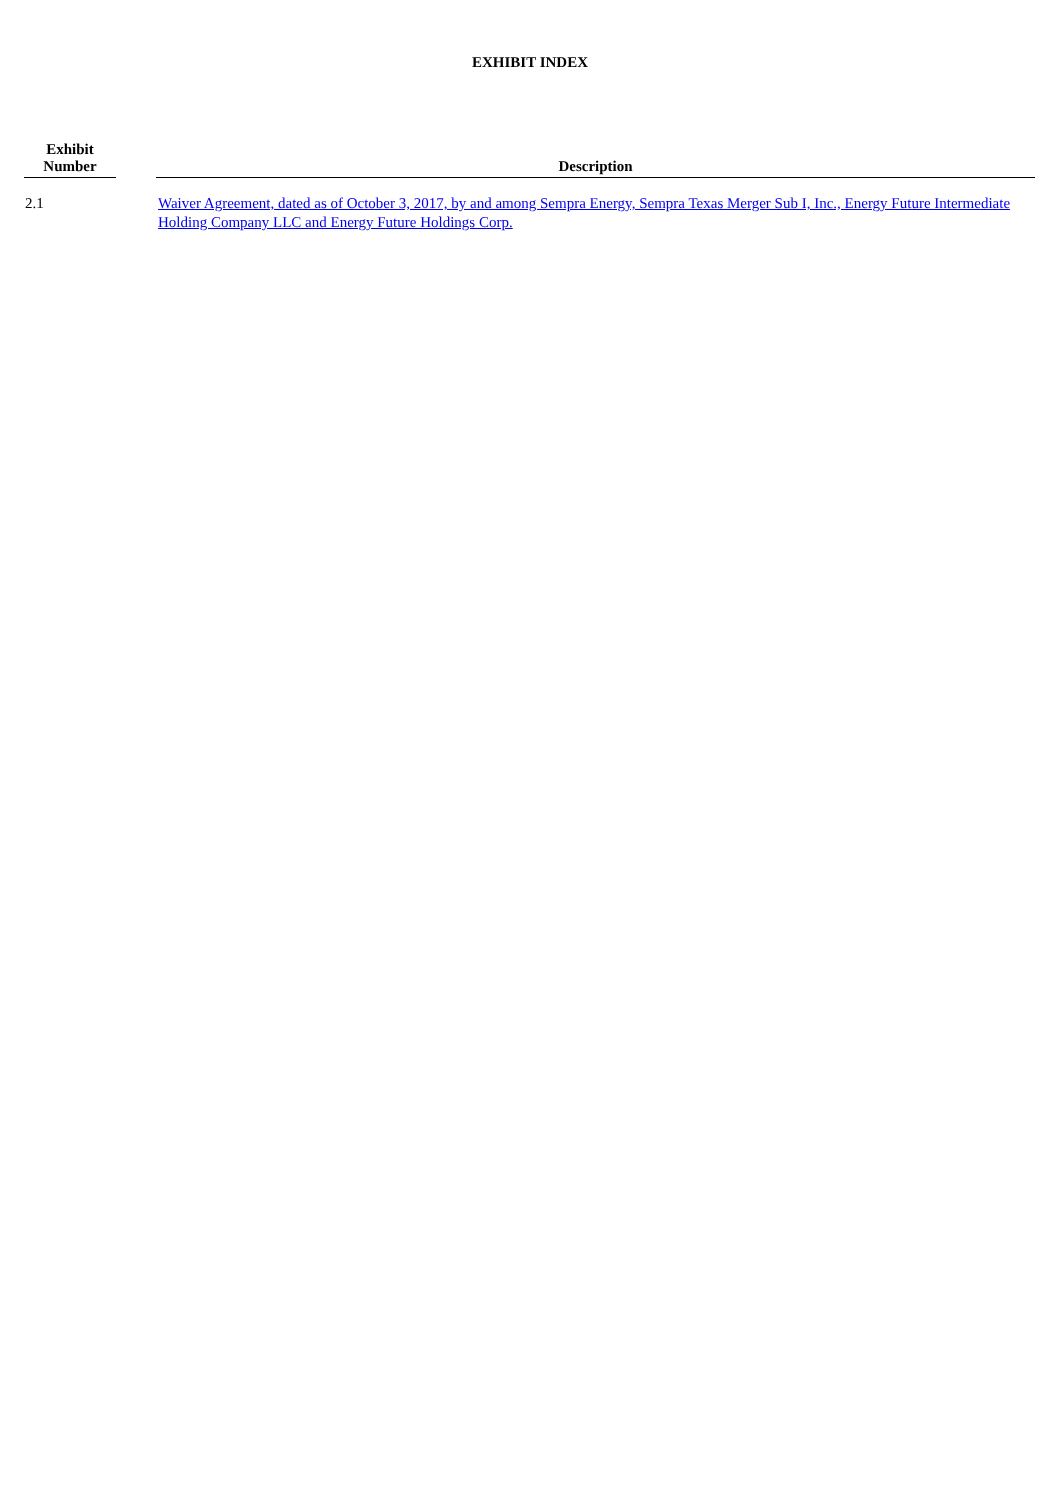EXHIBIT INDEX
| Exhibit Number | | Description |
| --- | --- | --- |
| 2.1 | | Waiver Agreement, dated as of October 3, 2017, by and among Sempra Energy, Sempra Texas Merger Sub I, Inc., Energy Future Intermediate Holding Company LLC and Energy Future Holdings Corp. |